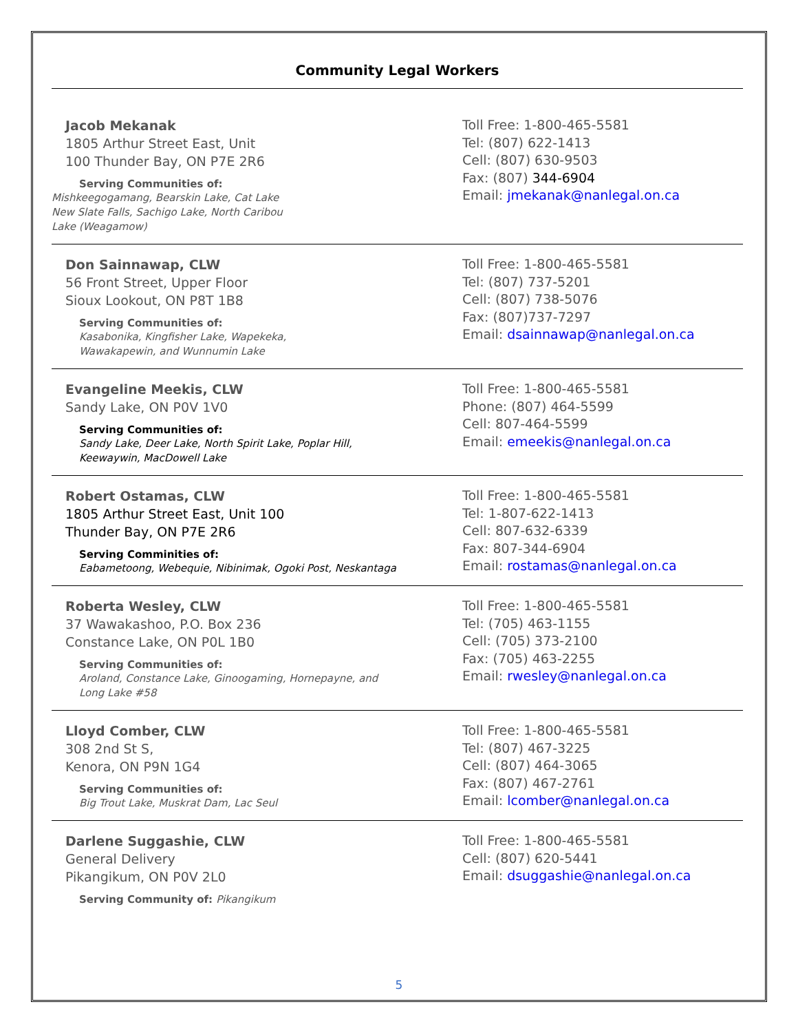Community Legal Workers
Jacob Mekanak
1805 Arthur Street East, Unit
100 Thunder Bay, ON P7E 2R6
Serving Communities of:
Mishkeegogamang, Bearskin Lake, Cat Lake
New Slate Falls, Sachigo Lake, North Caribou
Lake (Weagamow)
Toll Free: 1-800-465-5581
Tel: (807) 622-1413
Cell: (807) 630-9503
Fax: (807) 344-6904
Email: jmekanak@nanlegal.on.ca
Don Sainnawap, CLW
56 Front Street, Upper Floor
Sioux Lookout, ON P8T 1B8
Serving Communities of:
Kasabonika, Kingfisher Lake, Wapekeka,
Wawakapewin, and Wunnumin Lake
Toll Free: 1-800-465-5581
Tel: (807) 737-5201
Cell: (807) 738-5076
Fax: (807)737-7297
Email: dsainnawap@nanlegal.on.ca
Evangeline Meekis, CLW
Sandy Lake, ON P0V 1V0
Serving Communities of:
Sandy Lake, Deer Lake, North Spirit Lake, Poplar Hill,
Keewaywin, MacDowell Lake
Toll Free: 1-800-465-5581
Phone: (807) 464-5599
Cell: 807-464-5599
Email: emeekis@nanlegal.on.ca
Robert Ostamas, CLW
1805 Arthur Street East, Unit 100
Thunder Bay, ON P7E 2R6
Serving Comminities of:
Eabametoong, Webequie, Nibinimak, Ogoki Post, Neskantaga
Toll Free: 1-800-465-5581
Tel: 1-807-622-1413
Cell: 807-632-6339
Fax: 807-344-6904
Email: rostamas@nanlegal.on.ca
Roberta Wesley, CLW
37 Wawakashoo, P.O. Box 236
Constance Lake, ON P0L 1B0
Serving Communities of:
Aroland, Constance Lake, Ginoogaming, Hornepayne, and
Long Lake #58
Toll Free: 1-800-465-5581
Tel: (705) 463-1155
Cell: (705) 373-2100
Fax: (705) 463-2255
Email: rwesley@nanlegal.on.ca
Lloyd Comber, CLW
308 2nd St S,
Kenora, ON P9N 1G4
Serving Communities of:
Big Trout Lake, Muskrat Dam, Lac Seul
Toll Free: 1-800-465-5581
Tel: (807) 467-3225
Cell: (807) 464-3065
Fax: (807) 467-2761
Email: lcomber@nanlegal.on.ca
Darlene Suggashie, CLW
General Delivery
Pikangikum, ON P0V 2L0
Serving Community of: Pikangikum
Toll Free: 1-800-465-5581
Cell: (807) 620-5441
Email: dsuggashie@nanlegal.on.ca
5